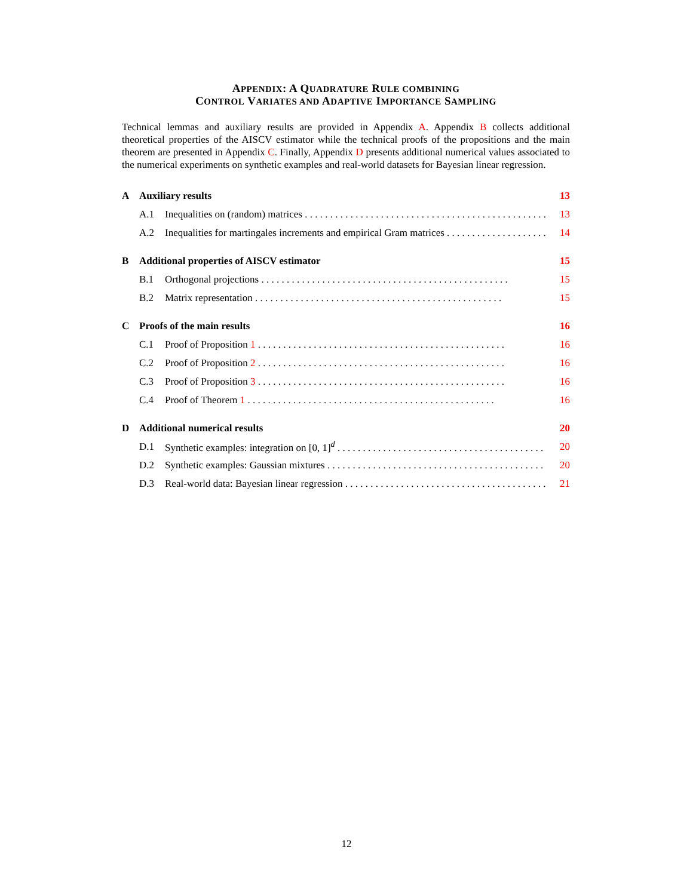APPENDIX: A QUADRATURE RULE COMBINING
CONTROL VARIATES AND ADAPTIVE IMPORTANCE SAMPLING
Technical lemmas and auxiliary results are provided in Appendix A. Appendix B collects additional theoretical properties of the AISCV estimator while the technical proofs of the propositions and the main theorem are presented in Appendix C. Finally, Appendix D presents additional numerical values associated to the numerical experiments on synthetic examples and real-world datasets for Bayesian linear regression.
A Auxiliary results 13
A.1 Inequalities on (random) matrices 13
A.2 Inequalities for martingales increments and empirical Gram matrices 14
B Additional properties of AISCV estimator 15
B.1 Orthogonal projections 15
B.2 Matrix representation 15
C Proofs of the main results 16
C.1 Proof of Proposition 1 16
C.2 Proof of Proposition 2 16
C.3 Proof of Proposition 3 16
C.4 Proof of Theorem 1 16
D Additional numerical results 20
D.1 Synthetic examples: integration on [0, 1]<sup>d</sup> 20
D.2 Synthetic examples: Gaussian mixtures 20
D.3 Real-world data: Bayesian linear regression 21
12